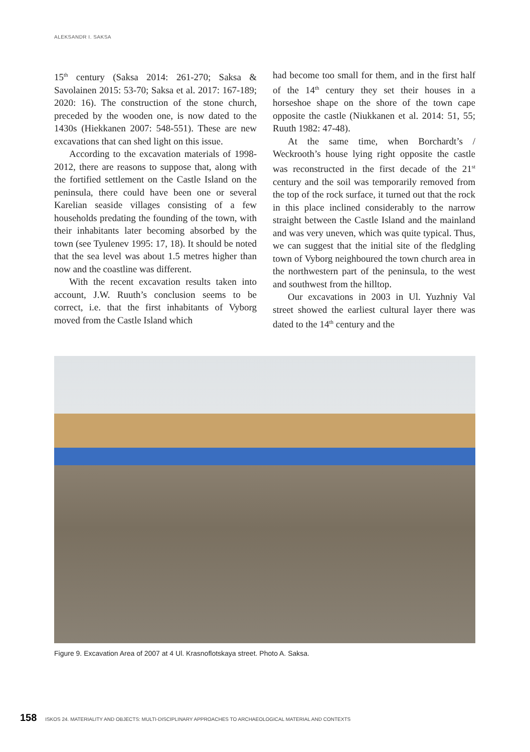ALEKSANDR I. SAKSA
15<sup>th</sup> century (Saksa 2014: 261-270; Saksa & Savolainen 2015: 53-70; Saksa et al. 2017: 167-189; 2020: 16). The construction of the stone church, preceded by the wooden one, is now dated to the 1430s (Hiekkanen 2007: 548-551). These are new excavations that can shed light on this issue.
According to the excavation materials of 1998-2012, there are reasons to suppose that, along with the fortified settlement on the Castle Island on the peninsula, there could have been one or several Karelian seaside villages consisting of a few households predating the founding of the town, with their inhabitants later becoming absorbed by the town (see Tyulenev 1995: 17, 18). It should be noted that the sea level was about 1.5 metres higher than now and the coastline was different.
With the recent excavation results taken into account, J.W. Ruuth’s conclusion seems to be correct, i.e. that the first inhabitants of Vyborg moved from the Castle Island which
had become too small for them, and in the first half of the 14<sup>th</sup> century they set their houses in a horseshoe shape on the shore of the town cape opposite the castle (Niukkanen et al. 2014: 51, 55; Ruuth 1982: 47-48).
At the same time, when Borchardt’s / Weckrooth’s house lying right opposite the castle was reconstructed in the first decade of the 21<sup>st</sup> century and the soil was temporarily removed from the top of the rock surface, it turned out that the rock in this place inclined considerably to the narrow straight between the Castle Island and the mainland and was very uneven, which was quite typical. Thus, we can suggest that the initial site of the fledgling town of Vyborg neighboured the town church area in the northwestern part of the peninsula, to the west and southwest from the hilltop.
Our excavations in 2003 in Ul. Yuzhniy Val street showed the earliest cultural layer there was dated to the 14<sup>th</sup> century and the
Figure 9. Excavation Area of 2007 at 4 Ul. Krasnoflotskaya street. Photo A. Saksa.
158 ISKOS 24. MATERIALITY AND OBJECTS: MULTI-DISCIPLINARY APPROACHES TO ARCHAEOLOGICAL MATERIAL AND CONTEXTS